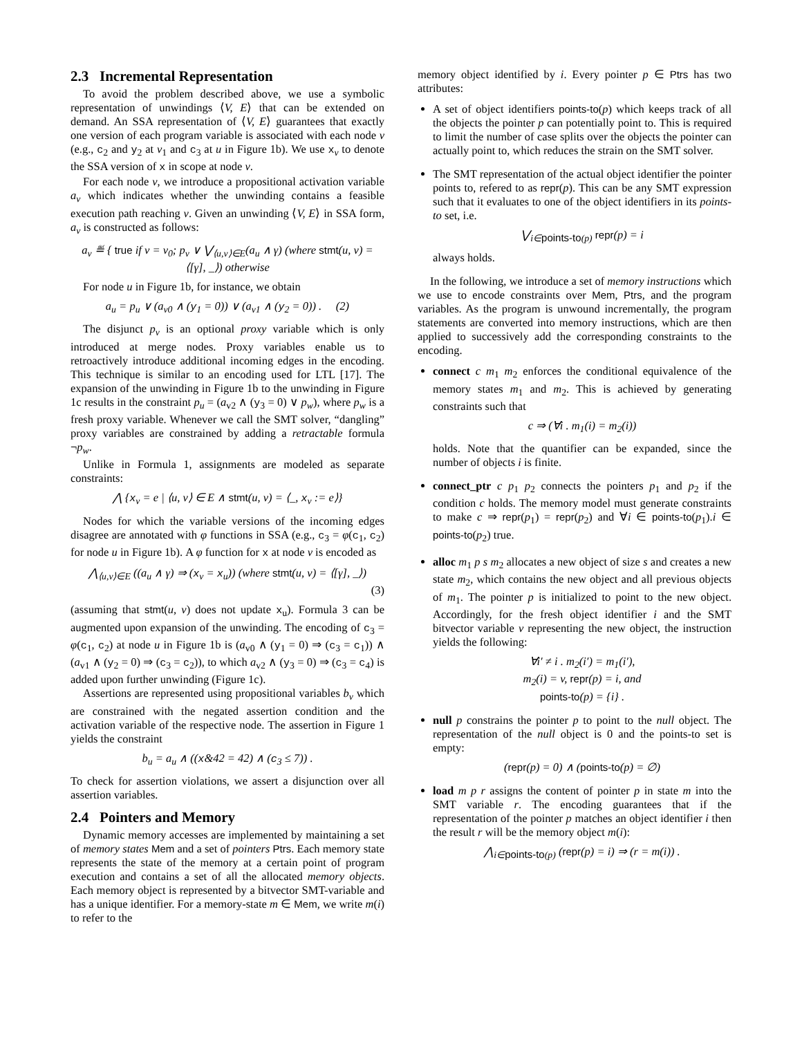2.3 Incremental Representation
To avoid the problem described above, we use a symbolic representation of unwindings ⟨V, E⟩ that can be extended on demand. An SSA representation of ⟨V, E⟩ guarantees that exactly one version of each program variable is associated with each node v (e.g., c<sub>2</sub> and y<sub>2</sub> at v<sub>1</sub> and c<sub>3</sub> at u in Figure 1b). We use x<sub>v</sub> to denote the SSA version of x in scope at node v.
For each node v, we introduce a propositional activation variable a<sub>v</sub> which indicates whether the unwinding contains a feasible execution path reaching v. Given an unwinding ⟨V, E⟩ in SSA form, a<sub>v</sub> is constructed as follows:
a<sub>v</sub> ≝ { true if v = v<sub>0</sub>; p<sub>v</sub> ∨ ⋁<sub>⟨u,v⟩∈E</sub>(a<sub>u</sub> ∧ γ) (where stmt(u, v) = ⟨[γ], _⟩) otherwise
For node u in Figure 1b, for instance, we obtain
a<sub>u</sub> = p<sub>u</sub> ∨ (a<sub>v0</sub> ∧ (y<sub>1</sub> = 0)) ∨ (a<sub>v1</sub> ∧ (y<sub>2</sub> = 0)) . (2)
The disjunct p<sub>v</sub> is an optional proxy variable which is only introduced at merge nodes. Proxy variables enable us to retroactively introduce additional incoming edges in the encoding. This technique is similar to an encoding used for LTL [17]. The expansion of the unwinding in Figure 1b to the unwinding in Figure 1c results in the constraint p<sub>u</sub> = (a<sub>v2</sub> ∧ (y<sub>3</sub> = 0) ∨ p<sub>w</sub>), where p<sub>w</sub> is a fresh proxy variable. Whenever we call the SMT solver, “dangling” proxy variables are constrained by adding a retractable formula ¬p<sub>w</sub>.
Unlike in Formula 1, assignments are modeled as separate constraints:
⋀ {x<sub>v</sub> = e | ⟨u, v⟩ ∈ E ∧ stmt(u, v) = ⟨_, x<sub>v</sub> := e⟩}
Nodes for which the variable versions of the incoming edges disagree are annotated with φ functions in SSA (e.g., c<sub>3</sub> = φ(c<sub>1</sub>, c<sub>2</sub>) for node u in Figure 1b). A φ function for x at node v is encoded as
⋀<sub>⟨u,v⟩∈E</sub> ((a<sub>u</sub> ∧ γ) ⇒ (x<sub>v</sub> = x<sub>u</sub>)) (where stmt(u, v) = ⟨[γ], _⟩)
(3)
(assuming that stmt(u, v) does not update x<sub>u</sub>). Formula 3 can be augmented upon expansion of the unwinding. The encoding of c<sub>3</sub> = φ(c<sub>1</sub>, c<sub>2</sub>) at node u in Figure 1b is (a<sub>v0</sub> ∧ (y<sub>1</sub> = 0) ⇒ (c<sub>3</sub> = c<sub>1</sub>)) ∧ (a<sub>v1</sub> ∧ (y<sub>2</sub> = 0) ⇒ (c<sub>3</sub> = c<sub>2</sub>)), to which a<sub>v2</sub> ∧ (y<sub>3</sub> = 0) ⇒ (c<sub>3</sub> = c<sub>4</sub>) is added upon further unwinding (Figure 1c).
Assertions are represented using propositional variables b<sub>v</sub> which are constrained with the negated assertion condition and the activation variable of the respective node. The assertion in Figure 1 yields the constraint
b<sub>u</sub> = a<sub>u</sub> ∧ ((x&42 = 42) ∧ (c<sub>3</sub> ≤ 7)) .
To check for assertion violations, we assert a disjunction over all assertion variables.
2.4 Pointers and Memory
Dynamic memory accesses are implemented by maintaining a set of memory states Mem and a set of pointers Ptrs. Each memory state represents the state of the memory at a certain point of program execution and contains a set of all the allocated memory objects. Each memory object is represented by a bitvector SMT-variable and has a unique identifier. For a memory-state m ∈ Mem, we write m(i) to refer to the
memory object identified by i. Every pointer p ∈ Ptrs has two attributes:
A set of object identifiers points-to(p) which keeps track of all the objects the pointer p can potentially point to. This is required to limit the number of case splits over the objects the pointer can actually point to, which reduces the strain on the SMT solver.
The SMT representation of the actual object identifier the pointer points to, refered to as repr(p). This can be any SMT expression such that it evaluates to one of the object identifiers in its points-to set, i.e.
⋁<sub>i∈points-to(p)</sub> repr(p) = i
always holds.
In the following, we introduce a set of memory instructions which we use to encode constraints over Mem, Ptrs, and the program variables. As the program is unwound incrementally, the program statements are converted into memory instructions, which are then applied to successively add the corresponding constraints to the encoding.
connect c m<sub>1</sub> m<sub>2</sub> enforces the conditional equivalence of the memory states m<sub>1</sub> and m<sub>2</sub>. This is achieved by generating constraints such that
c ⇒ (∀i . m<sub>1</sub>(i) = m<sub>2</sub>(i))
holds. Note that the quantifier can be expanded, since the number of objects i is finite.
connect_ptr c p<sub>1</sub> p<sub>2</sub> connects the pointers p<sub>1</sub> and p<sub>2</sub> if the condition c holds. The memory model must generate constraints to make c ⇒ repr(p<sub>1</sub>) = repr(p<sub>2</sub>) and ∀i ∈ points-to(p<sub>1</sub>).i ∈ points-to(p<sub>2</sub>) true.
alloc m<sub>1</sub> p s m<sub>2</sub> allocates a new object of size s and creates a new state m<sub>2</sub>, which contains the new object and all previous objects of m<sub>1</sub>. The pointer p is initialized to point to the new object. Accordingly, for the fresh object identifier i and the SMT bitvector variable v representing the new object, the instruction yields the following:
∀i′ ≠ i . m<sub>2</sub>(i′) = m<sub>1</sub>(i′),
m<sub>2</sub>(i) = v, repr(p) = i, and
points-to(p) = {i} .
null p constrains the pointer p to point to the null object. The representation of the null object is 0 and the points-to set is empty:
(repr(p) = 0) ∧ (points-to(p) = ∅)
load m p r assigns the content of pointer p in state m into the SMT variable r. The encoding guarantees that if the representation of the pointer p matches an object identifier i then the result r will be the memory object m(i):
⋀<sub>i∈points-to(p)</sub> (repr(p) = i) ⇒ (r = m(i)) .